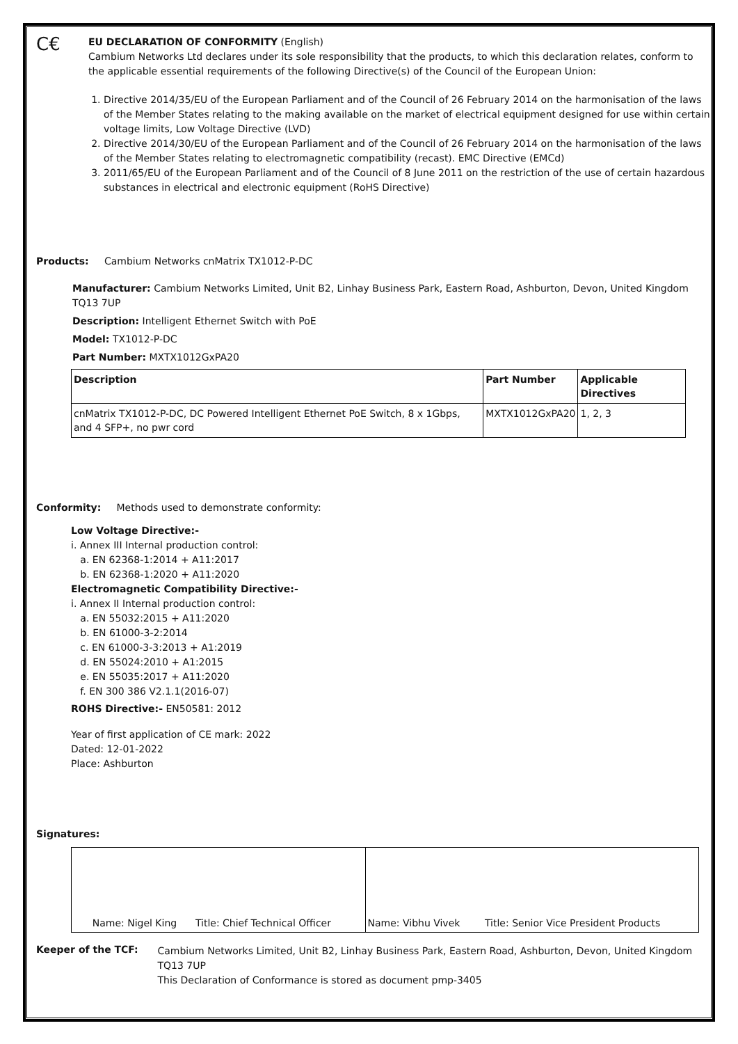C€
EU DECLARATION OF CONFORMITY (English)
Cambium Networks Ltd declares under its sole responsibility that the products, to which this declaration relates, conform to the applicable essential requirements of the following Directive(s) of the Council of the European Union:
1. Directive 2014/35/EU of the European Parliament and of the Council of 26 February 2014 on the harmonisation of the laws of the Member States relating to the making available on the market of electrical equipment designed for use within certain voltage limits, Low Voltage Directive (LVD)
2. Directive 2014/30/EU of the European Parliament and of the Council of 26 February 2014 on the harmonisation of the laws of the Member States relating to electromagnetic compatibility (recast). EMC Directive (EMCd)
3. 2011/65/EU of the European Parliament and of the Council of 8 June 2011 on the restriction of the use of certain hazardous substances in electrical and electronic equipment (RoHS Directive)
Products: Cambium Networks cnMatrix TX1012-P-DC
Manufacturer: Cambium Networks Limited, Unit B2, Linhay Business Park, Eastern Road, Ashburton, Devon, United Kingdom TQ13 7UP
Description: Intelligent Ethernet Switch with PoE
Model: TX1012-P-DC
Part Number: MXTX1012GxPA20
| Description | Part Number | Applicable Directives |
| --- | --- | --- |
| cnMatrix TX1012-P-DC, DC Powered Intelligent Ethernet PoE Switch, 8 x 1Gbps, and 4 SFP+, no pwr cord | MXTX1012GxPA20 | 1, 2, 3 |
Conformity: Methods used to demonstrate conformity:
Low Voltage Directive:-
i. Annex III Internal production control:
a. EN 62368-1:2014 + A11:2017
b. EN 62368-1:2020 + A11:2020
Electromagnetic Compatibility Directive:-
i. Annex II Internal production control:
a. EN 55032:2015 + A11:2020
b. EN 61000-3-2:2014
c. EN 61000-3-3:2013 + A1:2019
d. EN 55024:2010 + A1:2015
e. EN 55035:2017 + A11:2020
f. EN 300 386 V2.1.1(2016-07)
ROHS Directive:- EN50581: 2012
Year of first application of CE mark: 2022
Dated: 12-01-2022
Place: Ashburton
Signatures:
| Name: Nigel King Title: Chief Technical Officer | Name: Vibhu Vivek Title: Senior Vice President Products |
Keeper of the TCF:
Cambium Networks Limited, Unit B2, Linhay Business Park, Eastern Road, Ashburton, Devon, United Kingdom TQ13 7UP
This Declaration of Conformance is stored as document pmp-3405